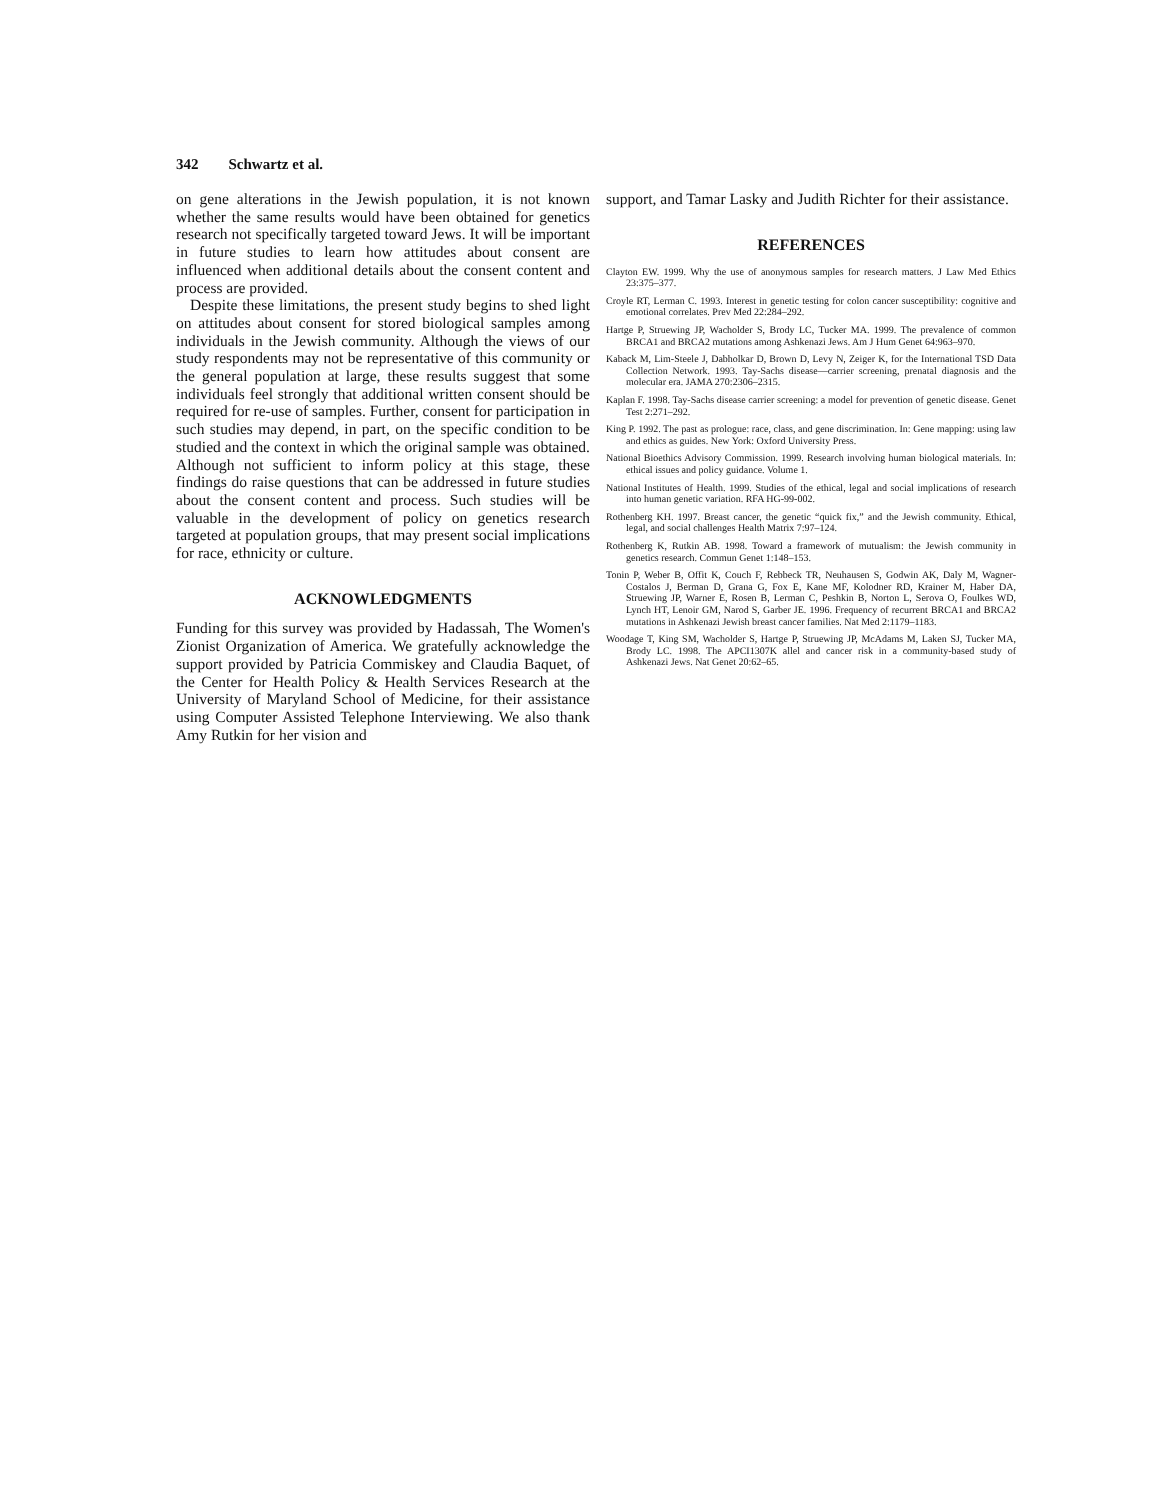342 Schwartz et al.
on gene alterations in the Jewish population, it is not known whether the same results would have been obtained for genetics research not specifically targeted toward Jews. It will be important in future studies to learn how attitudes about consent are influenced when additional details about the consent content and process are provided.
Despite these limitations, the present study begins to shed light on attitudes about consent for stored biological samples among individuals in the Jewish community. Although the views of our study respondents may not be representative of this community or the general population at large, these results suggest that some individuals feel strongly that additional written consent should be required for re-use of samples. Further, consent for participation in such studies may depend, in part, on the specific condition to be studied and the context in which the original sample was obtained. Although not sufficient to inform policy at this stage, these findings do raise questions that can be addressed in future studies about the consent content and process. Such studies will be valuable in the development of policy on genetics research targeted at population groups, that may present social implications for race, ethnicity or culture.
ACKNOWLEDGMENTS
Funding for this survey was provided by Hadassah, The Women's Zionist Organization of America. We gratefully acknowledge the support provided by Patricia Commiskey and Claudia Baquet, of the Center for Health Policy & Health Services Research at the University of Maryland School of Medicine, for their assistance using Computer Assisted Telephone Interviewing. We also thank Amy Rutkin for her vision and
support, and Tamar Lasky and Judith Richter for their assistance.
REFERENCES
Clayton EW. 1999. Why the use of anonymous samples for research matters. J Law Med Ethics 23:375–377.
Croyle RT, Lerman C. 1993. Interest in genetic testing for colon cancer susceptibility: cognitive and emotional correlates. Prev Med 22:284–292.
Hartge P, Struewing JP, Wacholder S, Brody LC, Tucker MA. 1999. The prevalence of common BRCA1 and BRCA2 mutations among Ashkenazi Jews. Am J Hum Genet 64:963–970.
Kaback M, Lim-Steele J, Dabholkar D, Brown D, Levy N, Zeiger K, for the International TSD Data Collection Network. 1993. Tay-Sachs disease—carrier screening, prenatal diagnosis and the molecular era. JAMA 270:2306–2315.
Kaplan F. 1998. Tay-Sachs disease carrier screening: a model for prevention of genetic disease. Genet Test 2:271–292.
King P. 1992. The past as prologue: race, class, and gene discrimination. In: Gene mapping: using law and ethics as guides. New York: Oxford University Press.
National Bioethics Advisory Commission. 1999. Research involving human biological materials. In: ethical issues and policy guidance. Volume 1.
National Institutes of Health. 1999. Studies of the ethical, legal and social implications of research into human genetic variation. RFA HG-99-002.
Rothenberg KH. 1997. Breast cancer, the genetic “quick fix,” and the Jewish community. Ethical, legal, and social challenges Health Matrix 7:97–124.
Rothenberg K, Rutkin AB. 1998. Toward a framework of mutualism: the Jewish community in genetics research. Commun Genet 1:148–153.
Tonin P, Weber B, Offit K, Couch F, Rebbeck TR, Neuhausen S, Godwin AK, Daly M, Wagner-Costalos J, Berman D, Grana G, Fox E, Kane MF, Kolodner RD, Krainer M, Haber DA, Struewing JP, Warner E, Rosen B, Lerman C, Peshkin B, Norton L, Serova O, Foulkes WD, Lynch HT, Lenoir GM, Narod S, Garber JE. 1996. Frequency of recurrent BRCA1 and BRCA2 mutations in Ashkenazi Jewish breast cancer families. Nat Med 2:1179–1183.
Woodage T, King SM, Wacholder S, Hartge P, Struewing JP, McAdams M, Laken SJ, Tucker MA, Brody LC. 1998. The APCI1307K allel and cancer risk in a community-based study of Ashkenazi Jews. Nat Genet 20:62–65.